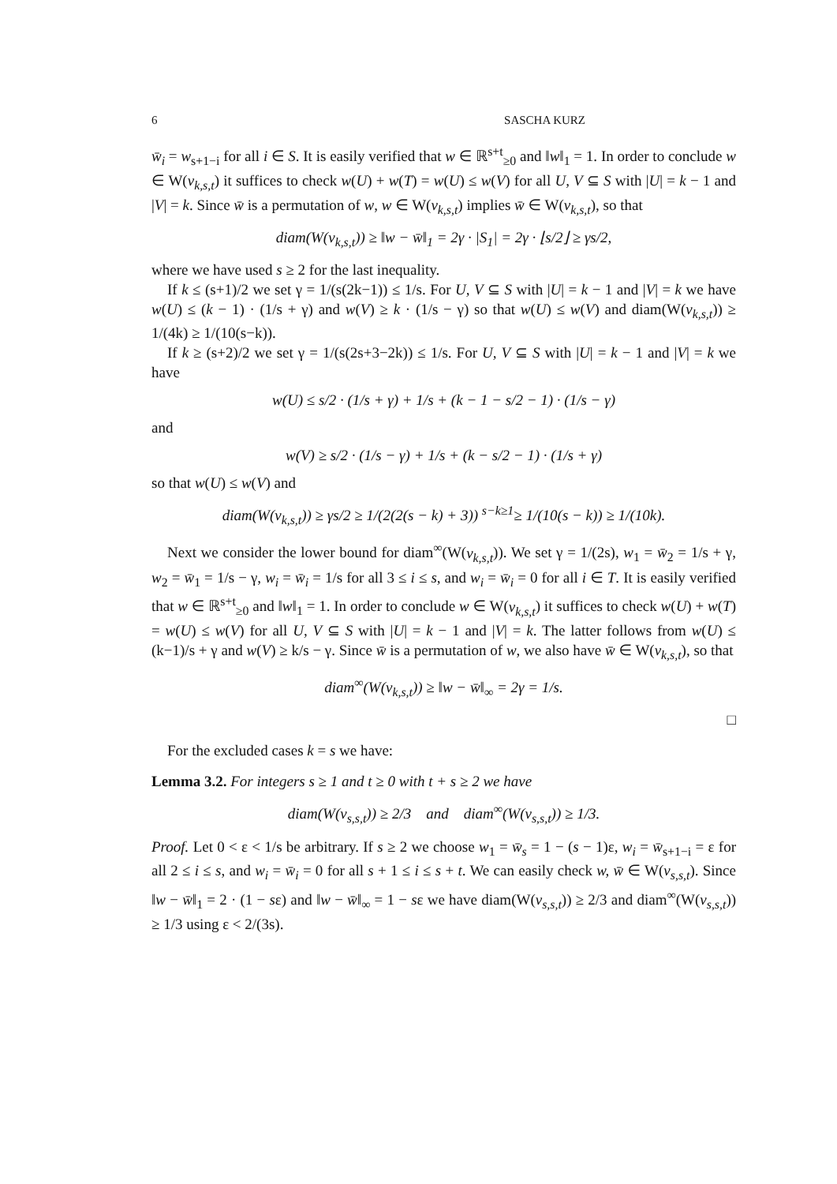6 SASCHA KURZ
w̄<sub>i</sub> = w<sub>s+1−i</sub> for all i ∈ S. It is easily verified that w ∈ ℝ<sup>s+t</sup><sub>≥0</sub> and ‖w‖<sub>1</sub> = 1. In order to conclude w ∈ W(v<sub>k,s,t</sub>) it suffices to check w(U) + w(T) = w(U) ≤ w(V) for all U, V ⊆ S with |U| = k − 1 and |V| = k. Since w̄ is a permutation of w, w ∈ W(v<sub>k,s,t</sub>) implies w̄ ∈ W(v<sub>k,s,t</sub>), so that
diam(W(v<sub>k,s,t</sub>)) ≥ ‖w − w̄‖<sub>1</sub> = 2γ · |S<sub>1</sub>| = 2γ · ⌊s/2⌋ ≥ γs/2,
where we have used s ≥ 2 for the last inequality.
If k ≤ (s+1)/2 we set γ = 1/(s(2k−1)) ≤ 1/s. For U, V ⊆ S with |U| = k − 1 and |V| = k we have w(U) ≤ (k − 1) · (1/s + γ) and w(V) ≥ k · (1/s − γ) so that w(U) ≤ w(V) and diam(W(v<sub>k,s,t</sub>)) ≥ 1/(4k) ≥ 1/(10(s−k)).
If k ≥ (s+2)/2 we set γ = 1/(s(2s+3−2k)) ≤ 1/s. For U, V ⊆ S with |U| = k − 1 and |V| = k we have
w(U) ≤ s/2 · (1/s + γ) + 1/s + (k − 1 − s/2 − 1) · (1/s − γ)
and
w(V) ≥ s/2 · (1/s − γ) + 1/s + (k − s/2 − 1) · (1/s + γ)
so that w(U) ≤ w(V) and
diam(W(v<sub>k,s,t</sub>)) ≥ γs/2 ≥ 1/(2(2(s − k) + 3)) <sup>s−k≥1</sup>≥ 1/(10(s − k)) ≥ 1/(10k).
Next we consider the lower bound for diam<sup>∞</sup>(W(v<sub>k,s,t</sub>)). We set γ = 1/(2s), w<sub>1</sub> = w̄<sub>2</sub> = 1/s + γ, w<sub>2</sub> = w̄<sub>1</sub> = 1/s − γ, w<sub>i</sub> = w̄<sub>i</sub> = 1/s for all 3 ≤ i ≤ s, and w<sub>i</sub> = w̄<sub>i</sub> = 0 for all i ∈ T. It is easily verified that w ∈ ℝ<sup>s+t</sup><sub>≥0</sub> and ‖w‖<sub>1</sub> = 1. In order to conclude w ∈ W(v<sub>k,s,t</sub>) it suffices to check w(U) + w(T) = w(U) ≤ w(V) for all U, V ⊆ S with |U| = k − 1 and |V| = k. The latter follows from w(U) ≤ (k−1)/s + γ and w(V) ≥ k/s − γ. Since w̄ is a permutation of w, we also have w̄ ∈ W(v<sub>k,s,t</sub>), so that
diam<sup>∞</sup>(W(v<sub>k,s,t</sub>)) ≥ ‖w − w̄‖<sub>∞</sub> = 2γ = 1/s.
□
For the excluded cases k = s we have:
Lemma 3.2. For integers s ≥ 1 and t ≥ 0 with t + s ≥ 2 we have
diam(W(v<sub>s,s,t</sub>)) ≥ 2/3 and diam<sup>∞</sup>(W(v<sub>s,s,t</sub>)) ≥ 1/3.
Proof. Let 0 < ε < 1/s be arbitrary. If s ≥ 2 we choose w<sub>1</sub> = w̄<sub>s</sub> = 1 − (s − 1)ε, w<sub>i</sub> = w̄<sub>s+1−i</sub> = ε for all 2 ≤ i ≤ s, and w<sub>i</sub> = w̄<sub>i</sub> = 0 for all s + 1 ≤ i ≤ s + t. We can easily check w, w̄ ∈ W(v<sub>s,s,t</sub>). Since ‖w − w̄‖<sub>1</sub> = 2 · (1 − sε) and ‖w − w̄‖<sub>∞</sub> = 1 − sε we have diam(W(v<sub>s,s,t</sub>)) ≥ 2/3 and diam<sup>∞</sup>(W(v<sub>s,s,t</sub>)) ≥ 1/3 using ε < 2/(3s).